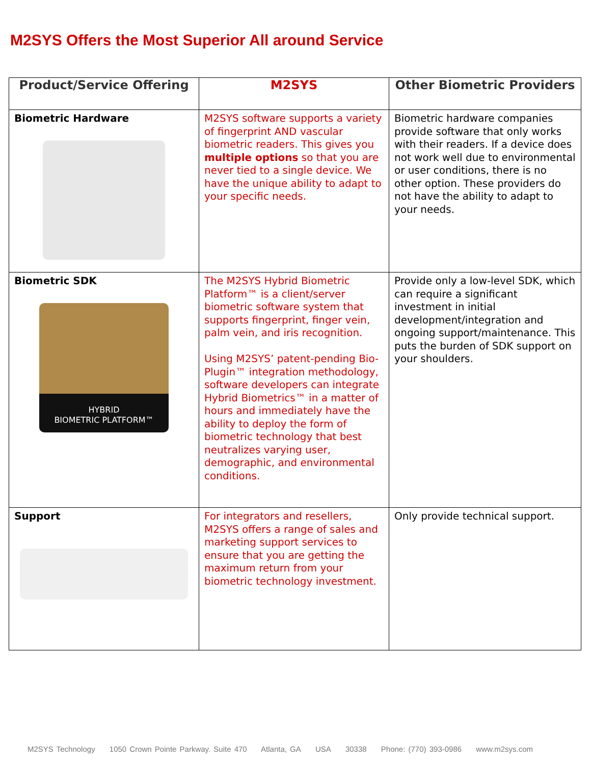M2SYS Offers the Most Superior All around Service
| Product/Service Offering | M2SYS | Other Biometric Providers |
| --- | --- | --- |
| Biometric Hardware | M2SYS software supports a variety of fingerprint AND vascular biometric readers. This gives you multiple options so that you are never tied to a single device. We have the unique ability to adapt to your specific needs. | Biometric hardware companies provide software that only works with their readers. If a device does not work well due to environmental or user conditions, there is no other option. These providers do not have the ability to adapt to your needs. |
| Biometric SDK HYBRID BIOMETRIC PLATFORM™ | The M2SYS Hybrid Biometric Platform™ is a client/server biometric software system that supports fingerprint, finger vein, palm vein, and iris recognition. Using M2SYS’ patent-pending Bio-Plugin™ integration methodology, software developers can integrate Hybrid Biometrics™ in a matter of hours and immediately have the ability to deploy the form of biometric technology that best neutralizes varying user, demographic, and environmental conditions. | Provide only a low-level SDK, which can require a significant investment in initial development/integration and ongoing support/maintenance. This puts the burden of SDK support on your shoulders. |
| Support | For integrators and resellers, M2SYS offers a range of sales and marketing support services to ensure that you are getting the maximum return from your biometric technology investment. | Only provide technical support. |
M2SYS Technology 1050 Crown Pointe Parkway. Suite 470 Atlanta, GA USA 30338 Phone: (770) 393-0986 www.m2sys.com